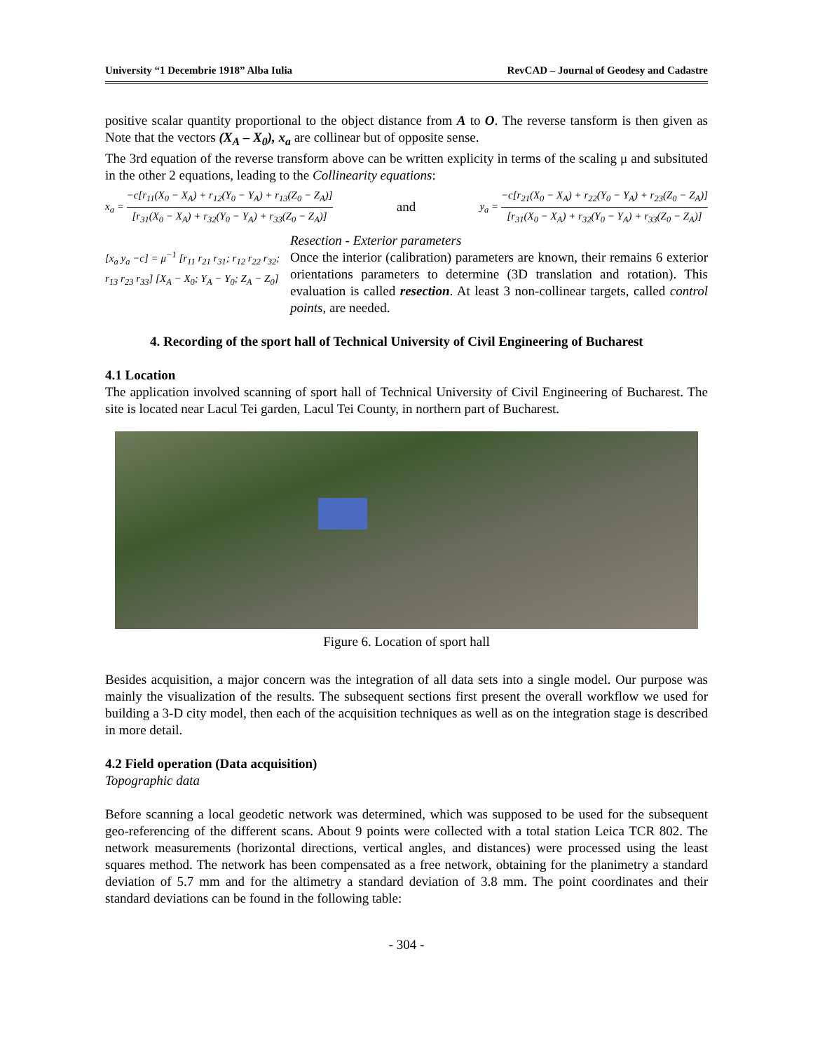University “1 Decembrie 1918” Alba Iulia RevCAD – Journal of Geodesy and Cadastre
positive scalar quantity proportional to the object distance from A to O. The reverse tansform is then given as Note that the vectors (X<sub>A</sub> – X<sub>0</sub>), x<sub>a</sub> are collinear but of opposite sense.
The 3rd equation of the reverse transform above can be written explicity in terms of the scaling μ and subsituted in the other 2 equations, leading to the Collinearity equations:
x<sub>a</sub> = −c[r<sub>11</sub>(X<sub>0</sub> − X<sub>A</sub>) + r<sub>12</sub>(Y<sub>0</sub> − Y<sub>A</sub>) + r<sub>13</sub>(Z<sub>0</sub> − Z<sub>A</sub>)] [r<sub>31</sub>(X<sub>0</sub> − X<sub>A</sub>) + r<sub>32</sub>(Y<sub>0</sub> − Y<sub>A</sub>) + r<sub>33</sub>(Z<sub>0</sub> − Z<sub>A</sub>)] and y<sub>a</sub> = −c[r<sub>21</sub>(X<sub>0</sub> − X<sub>A</sub>) + r<sub>22</sub>(Y<sub>0</sub> − Y<sub>A</sub>) + r<sub>23</sub>(Z<sub>0</sub> − Z<sub>A</sub>)] [r<sub>31</sub>(X<sub>0</sub> − X<sub>A</sub>) + r<sub>32</sub>(Y<sub>0</sub> − Y<sub>A</sub>) + r<sub>33</sub>(Z<sub>0</sub> − Z<sub>A</sub>)]
[x<sub>a</sub> y<sub>a</sub> −c] = μ<sup>−1</sup> [r<sub>11</sub> r<sub>21</sub> r<sub>31</sub>; r<sub>12</sub> r<sub>22</sub> r<sub>32</sub>; r<sub>13</sub> r<sub>23</sub> r<sub>33</sub>] [X<sub>A</sub> − X<sub>0</sub>; Y<sub>A</sub> − Y<sub>0</sub>; Z<sub>A</sub> − Z<sub>0</sub>]
Resection - Exterior parameters
Once the interior (calibration) parameters are known, their remains 6 exterior orientations parameters to determine (3D translation and rotation). This evaluation is called resection. At least 3 non-collinear targets, called control points, are needed.
4. Recording of the sport hall of Technical University of Civil Engineering of Bucharest
4.1 Location
The application involved scanning of sport hall of Technical University of Civil Engineering of Bucharest. The site is located near Lacul Tei garden, Lacul Tei County, in northern part of Bucharest.
Figure 6. Location of sport hall
Besides acquisition, a major concern was the integration of all data sets into a single model. Our purpose was mainly the visualization of the results. The subsequent sections first present the overall workflow we used for building a 3-D city model, then each of the acquisition techniques as well as on the integration stage is described in more detail.
4.2 Field operation (Data acquisition)
Topographic data
Before scanning a local geodetic network was determined, which was supposed to be used for the subsequent geo-referencing of the different scans. About 9 points were collected with a total station Leica TCR 802. The network measurements (horizontal directions, vertical angles, and distances) were processed using the least squares method. The network has been compensated as a free network, obtaining for the planimetry a standard deviation of 5.7 mm and for the altimetry a standard deviation of 3.8 mm. The point coordinates and their standard deviations can be found in the following table:
- 304 -